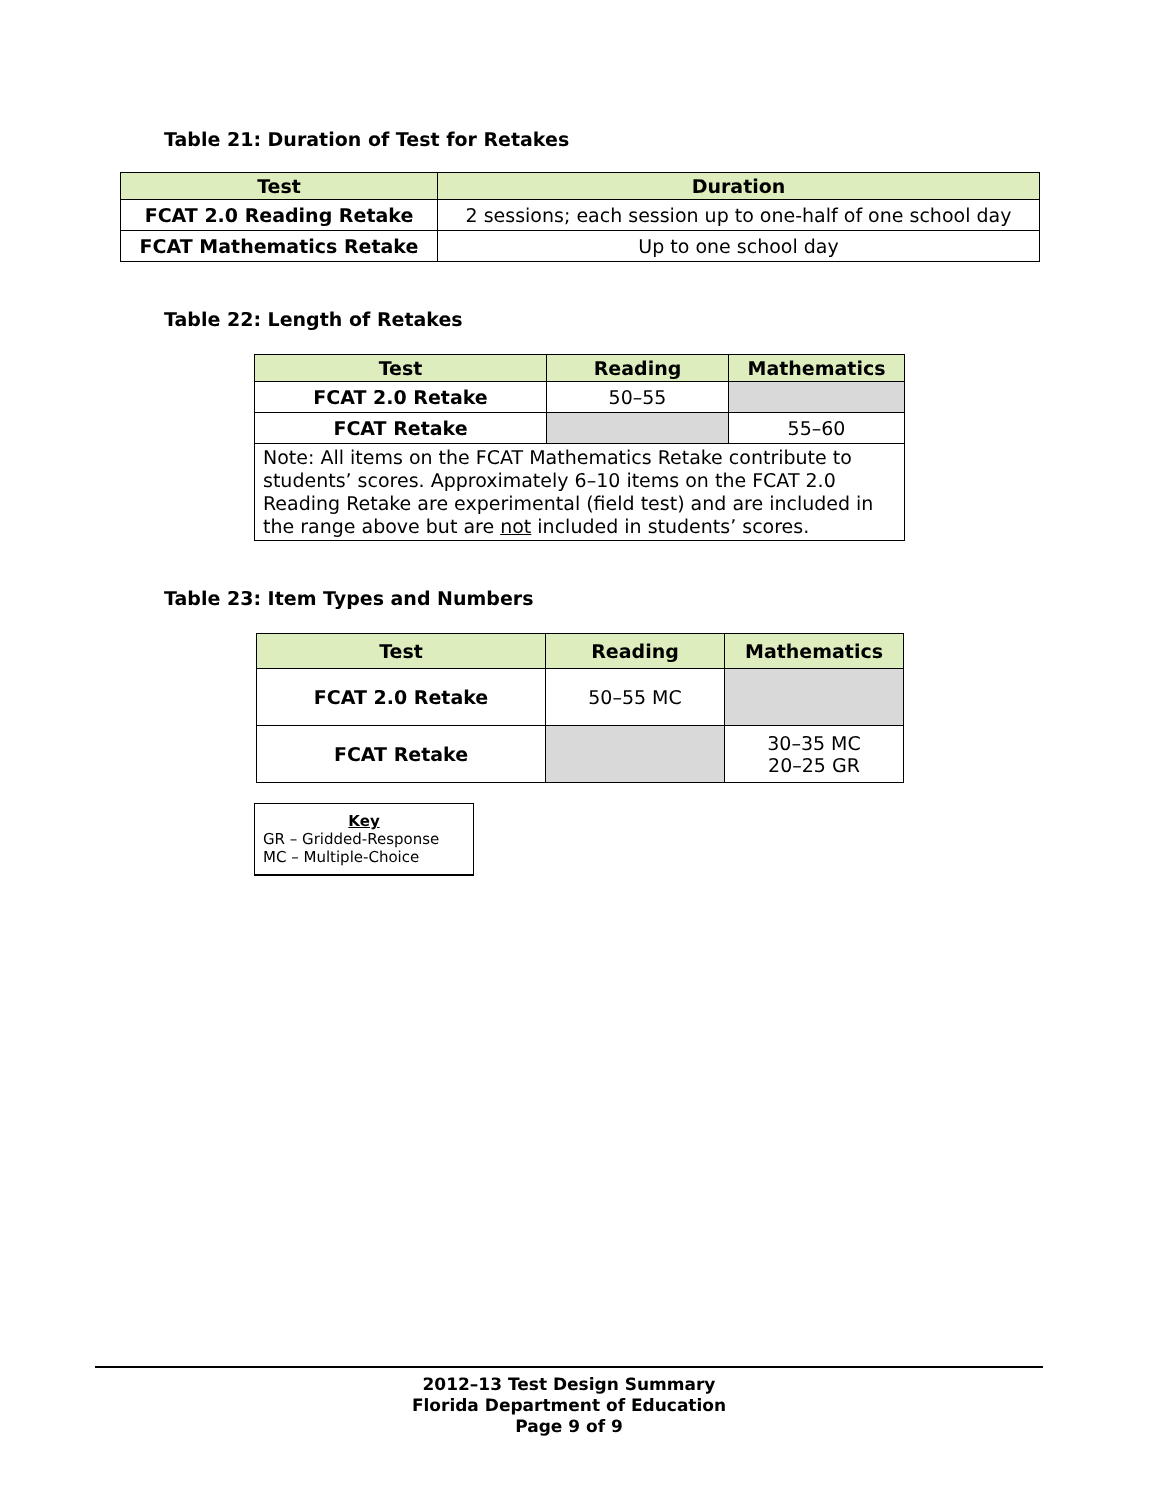Table 21: Duration of Test for Retakes
| Test | Duration |
| --- | --- |
| FCAT 2.0 Reading Retake | 2 sessions; each session up to one-half of one school day |
| FCAT Mathematics Retake | Up to one school day |
Table 22: Length of Retakes
| Test | Reading | Mathematics |
| --- | --- | --- |
| FCAT 2.0 Retake | 50–55 | |
| FCAT Retake | | 55–60 |
| Note: All items on the FCAT Mathematics Retake contribute to students’ scores. Approximately 6–10 items on the FCAT 2.0 Reading Retake are experimental (field test) and are included in the range above but are not included in students’ scores. | | |
Table 23: Item Types and Numbers
| Test | Reading | Mathematics |
| --- | --- | --- |
| FCAT 2.0 Retake | 50–55 MC | |
| FCAT Retake | | 30–35 MC 20–25 GR |
Key
GR – Gridded-Response
MC – Multiple-Choice
2012–13 Test Design Summary
Florida Department of Education
Page 9 of 9